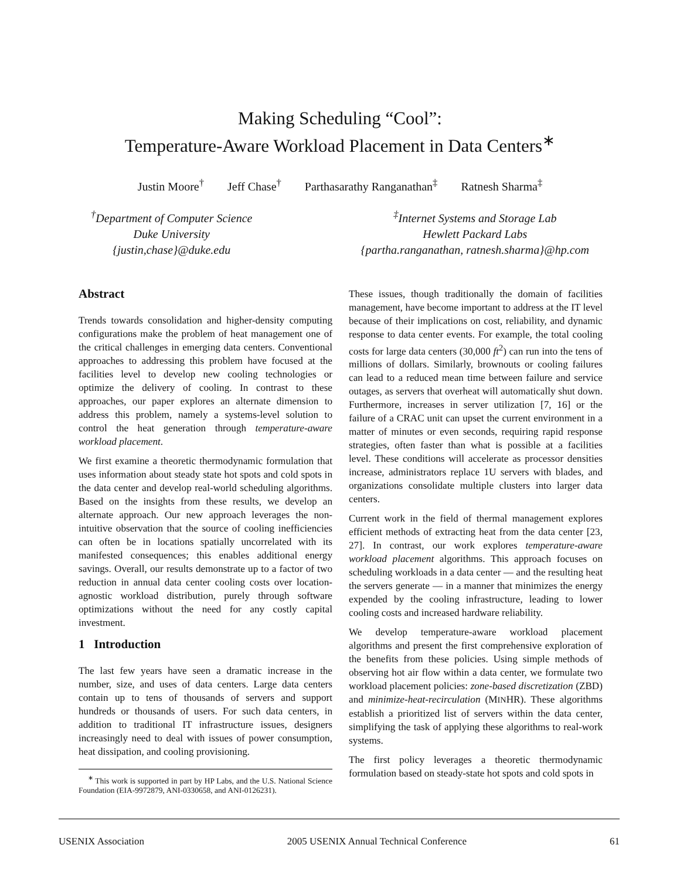Making Scheduling “Cool”:
Temperature-Aware Workload Placement in Data Centers<sup>∗</sup>
Justin Moore<sup>†</sup> Jeff Chase<sup>†</sup> Parthasarathy Ranganathan<sup>‡</sup> Ratnesh Sharma<sup>‡</sup>
<sup>†</sup> Department of Computer Science
Duke University
{justin,chase}@duke.edu
<sup>‡</sup> Internet Systems and Storage Lab
Hewlett Packard Labs
{partha.ranganathan, ratnesh.sharma}@hp.com
Abstract
Trends towards consolidation and higher-density computing configurations make the problem of heat management one of the critical challenges in emerging data centers. Conventional approaches to addressing this problem have focused at the facilities level to develop new cooling technologies or optimize the delivery of cooling. In contrast to these approaches, our paper explores an alternate dimension to address this problem, namely a systems-level solution to control the heat generation through temperature-aware workload placement.
We first examine a theoretic thermodynamic formulation that uses information about steady state hot spots and cold spots in the data center and develop real-world scheduling algorithms. Based on the insights from these results, we develop an alternate approach. Our new approach leverages the non-intuitive observation that the source of cooling inefficiencies can often be in locations spatially uncorrelated with its manifested consequences; this enables additional energy savings. Overall, our results demonstrate up to a factor of two reduction in annual data center cooling costs over location-agnostic workload distribution, purely through software optimizations without the need for any costly capital investment.
1 Introduction
The last few years have seen a dramatic increase in the number, size, and uses of data centers. Large data centers contain up to tens of thousands of servers and support hundreds or thousands of users. For such data centers, in addition to traditional IT infrastructure issues, designers increasingly need to deal with issues of power consumption, heat dissipation, and cooling provisioning.
<sup>∗</sup> This work is supported in part by HP Labs, and the U.S. National Science Foundation (EIA-9972879, ANI-0330658, and ANI-0126231).
These issues, though traditionally the domain of facilities management, have become important to address at the IT level because of their implications on cost, reliability, and dynamic response to data center events. For example, the total cooling costs for large data centers (30,000 ft<sup>2</sup>) can run into the tens of millions of dollars. Similarly, brownouts or cooling failures can lead to a reduced mean time between failure and service outages, as servers that overheat will automatically shut down. Furthermore, increases in server utilization [7, 16] or the failure of a CRAC unit can upset the current environment in a matter of minutes or even seconds, requiring rapid response strategies, often faster than what is possible at a facilities level. These conditions will accelerate as processor densities increase, administrators replace 1U servers with blades, and organizations consolidate multiple clusters into larger data centers.
Current work in the field of thermal management explores efficient methods of extracting heat from the data center [23, 27]. In contrast, our work explores temperature-aware workload placement algorithms. This approach focuses on scheduling workloads in a data center — and the resulting heat the servers generate — in a manner that minimizes the energy expended by the cooling infrastructure, leading to lower cooling costs and increased hardware reliability.
We develop temperature-aware workload placement algorithms and present the first comprehensive exploration of the benefits from these policies. Using simple methods of observing hot air flow within a data center, we formulate two workload placement policies: zone-based discretization (ZBD) and minimize-heat-recirculation (MINHR). These algorithms establish a prioritized list of servers within the data center, simplifying the task of applying these algorithms to real-work systems.
The first policy leverages a theoretic thermodynamic formulation based on steady-state hot spots and cold spots in
USENIX Association 2005 USENIX Annual Technical Conference 61